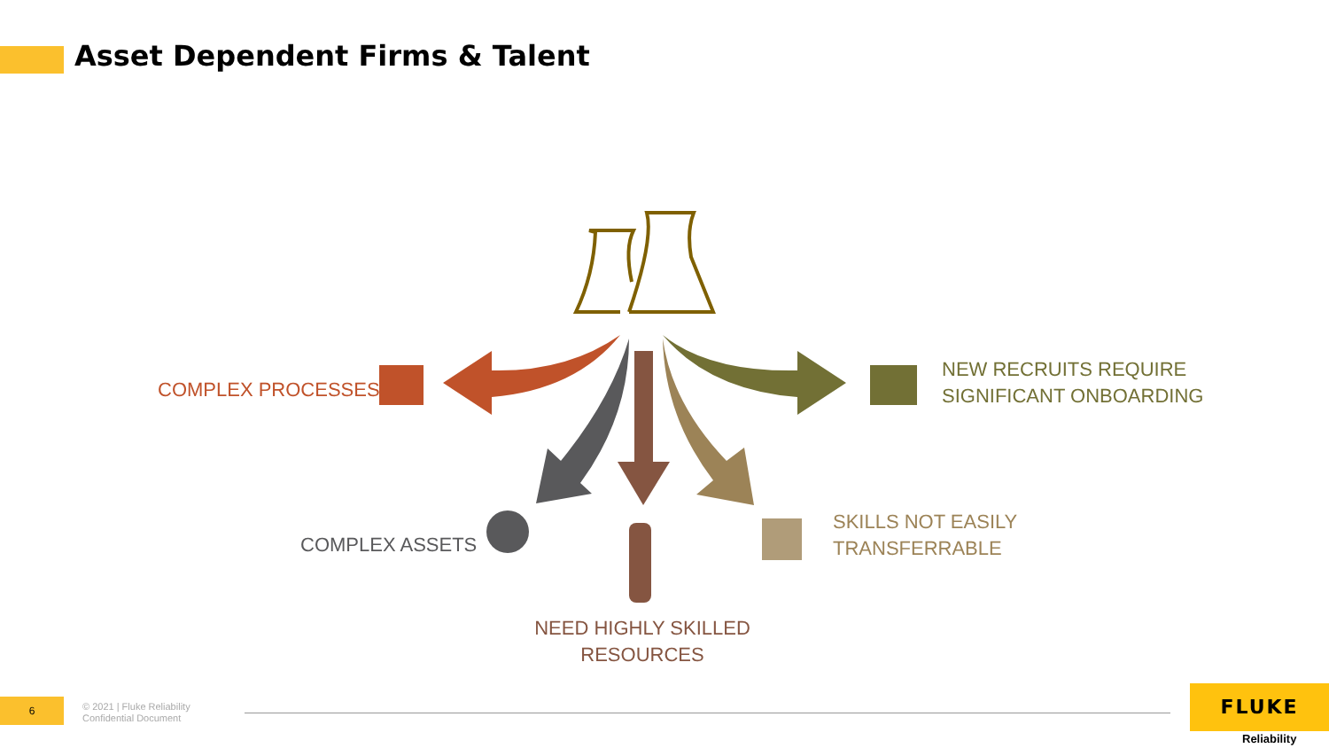Asset Dependent Firms & Talent
COMPLEX PROCESSES
NEW RECRUITS REQUIRE
SIGNIFICANT ONBOARDING
COMPLEX ASSETS
SKILLS NOT EASILY
TRANSFERRABLE
NEED HIGHLY SKILLED
RESOURCES
6
© 2021 | Fluke Reliability
Confidential Document
FLUKE
Reliability